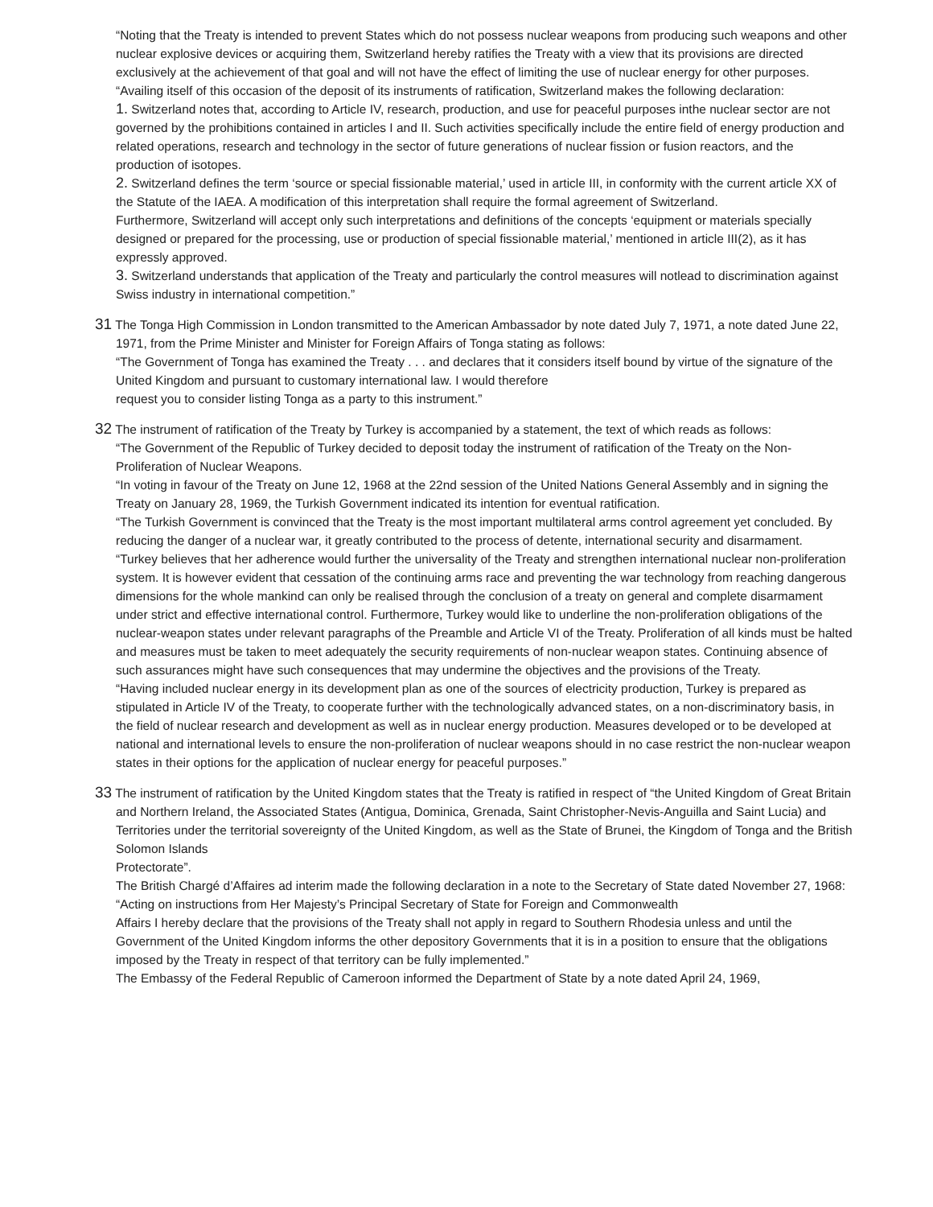“Noting that the Treaty is intended to prevent States which do not possess nuclear weapons from producing such weapons and other nuclear explosive devices or acquiring them, Switzerland hereby ratifies the Treaty with a view that its provisions are directed exclusively at the achievement of that goal and will not have the effect of limiting the use of nuclear energy for other purposes.
“Availing itself of this occasion of the deposit of its instruments of ratification, Switzerland makes the following declaration:
1. Switzerland notes that, according to Article IV, research, production, and use for peaceful purposes inthe nuclear sector are not governed by the prohibitions contained in articles I and II. Such activities specifically include the entire field of energy production and related operations, research and technology in the sector of future generations of nuclear fission or fusion reactors, and the production of isotopes.
2. Switzerland defines the term ‘source or special fissionable material,’ used in article III, in conformity with the current article XX of the Statute of the IAEA. A modification of this interpretation shall require the formal agreement of Switzerland.
Furthermore, Switzerland will accept only such interpretations and definitions of the concepts ‘equipment or materials specially designed or prepared for the processing, use or production of special fissionable material,’ mentioned in article III(2), as it has expressly approved.
3. Switzerland understands that application of the Treaty and particularly the control measures will notlead to discrimination against Swiss industry in international competition.”
31 The Tonga High Commission in London transmitted to the American Ambassador by note dated July 7, 1971, a note dated June 22, 1971, from the Prime Minister and Minister for Foreign Affairs of Tonga stating as follows:
“The Government of Tonga has examined the Treaty . . . and declares that it considers itself bound by virtue of the signature of the United Kingdom and pursuant to customary international law. I would therefore
request you to consider listing Tonga as a party to this instrument.”
32 The instrument of ratification of the Treaty by Turkey is accompanied by a statement, the text of which reads as follows:
“The Government of the Republic of Turkey decided to deposit today the instrument of ratification of the Treaty on the Non-Proliferation of Nuclear Weapons.
“In voting in favour of the Treaty on June 12, 1968 at the 22nd session of the United Nations General Assembly and in signing the Treaty on January 28, 1969, the Turkish Government indicated its intention for eventual ratification.
“The Turkish Government is convinced that the Treaty is the most important multilateral arms control agreement yet concluded. By reducing the danger of a nuclear war, it greatly contributed to the process of detente, international security and disarmament.
“Turkey believes that her adherence would further the universality of the Treaty and strengthen international nuclear non-proliferation system. It is however evident that cessation of the continuing arms race and preventing the war technology from reaching dangerous dimensions for the whole mankind can only be realised through the conclusion of a treaty on general and complete disarmament under strict and effective international control. Furthermore, Turkey would like to underline the non-proliferation obligations of the nuclear-weapon states under relevant paragraphs of the Preamble and Article VI of the Treaty. Proliferation of all kinds must be halted and measures must be taken to meet adequately the security requirements of non-nuclear weapon states. Continuing absence of such assurances might have such consequences that may undermine the objectives and the provisions of the Treaty.
“Having included nuclear energy in its development plan as one of the sources of electricity production, Turkey is prepared as stipulated in Article IV of the Treaty, to cooperate further with the technologically advanced states, on a non-discriminatory basis, in the field of nuclear research and development as well as in nuclear energy production. Measures developed or to be developed at national and international levels to ensure the non-proliferation of nuclear weapons should in no case restrict the non-nuclear weapon states in their options for the application of nuclear energy for peaceful purposes.”
33 The instrument of ratification by the United Kingdom states that the Treaty is ratified in respect of “the United Kingdom of Great Britain and Northern Ireland, the Associated States (Antigua, Dominica, Grenada, Saint Christopher-Nevis-Anguilla and Saint Lucia) and Territories under the territorial sovereignty of the United Kingdom, as well as the State of Brunei, the Kingdom of Tonga and the British Solomon Islands
Protectorate”.
The British Chargé d’Affaires ad interim made the following declaration in a note to the Secretary of State dated November 27, 1968:
“Acting on instructions from Her Majesty’s Principal Secretary of State for Foreign and Commonwealth
Affairs I hereby declare that the provisions of the Treaty shall not apply in regard to Southern Rhodesia unless and until the Government of the United Kingdom informs the other depository Governments that it is in a position to ensure that the obligations imposed by the Treaty in respect of that territory can be fully implemented.”
The Embassy of the Federal Republic of Cameroon informed the Department of State by a note dated April 24, 1969,